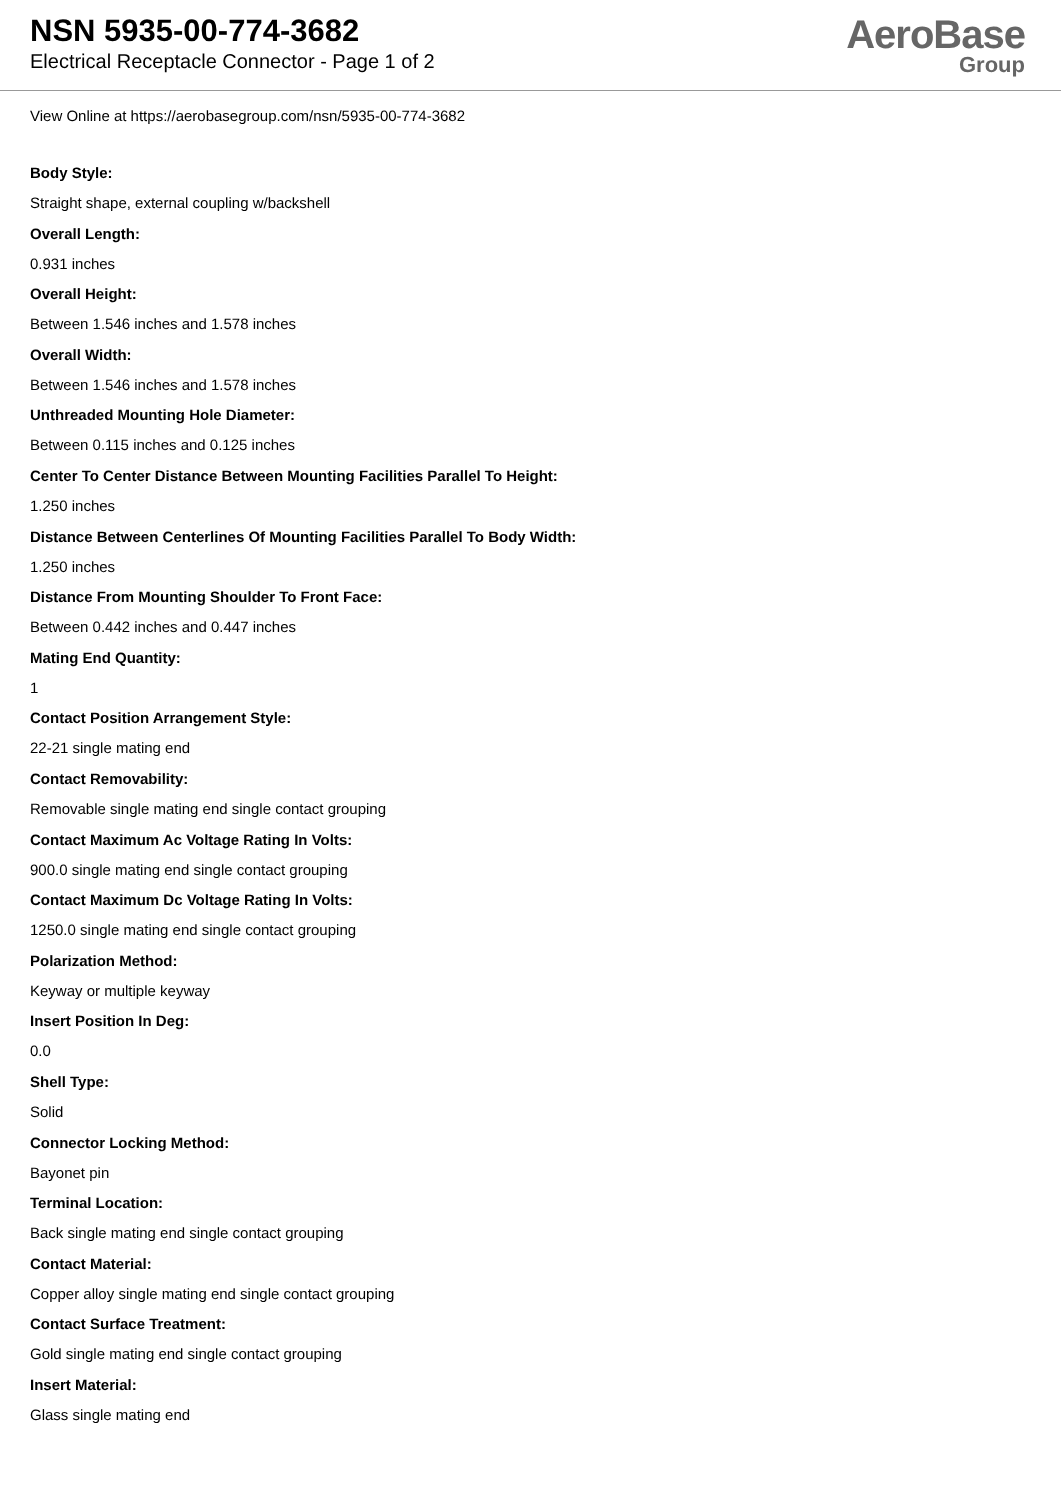NSN 5935-00-774-3682
Electrical Receptacle Connector - Page 1 of 2
AeroBase
Group
View Online at https://aerobasegroup.com/nsn/5935-00-774-3682
Body Style:
Straight shape, external coupling w/backshell
Overall Length:
0.931 inches
Overall Height:
Between 1.546 inches and 1.578 inches
Overall Width:
Between 1.546 inches and 1.578 inches
Unthreaded Mounting Hole Diameter:
Between 0.115 inches and 0.125 inches
Center To Center Distance Between Mounting Facilities Parallel To Height:
1.250 inches
Distance Between Centerlines Of Mounting Facilities Parallel To Body Width:
1.250 inches
Distance From Mounting Shoulder To Front Face:
Between 0.442 inches and 0.447 inches
Mating End Quantity:
1
Contact Position Arrangement Style:
22-21 single mating end
Contact Removability:
Removable single mating end single contact grouping
Contact Maximum Ac Voltage Rating In Volts:
900.0 single mating end single contact grouping
Contact Maximum Dc Voltage Rating In Volts:
1250.0 single mating end single contact grouping
Polarization Method:
Keyway or multiple keyway
Insert Position In Deg:
0.0
Shell Type:
Solid
Connector Locking Method:
Bayonet pin
Terminal Location:
Back single mating end single contact grouping
Contact Material:
Copper alloy single mating end single contact grouping
Contact Surface Treatment:
Gold single mating end single contact grouping
Insert Material:
Glass single mating end